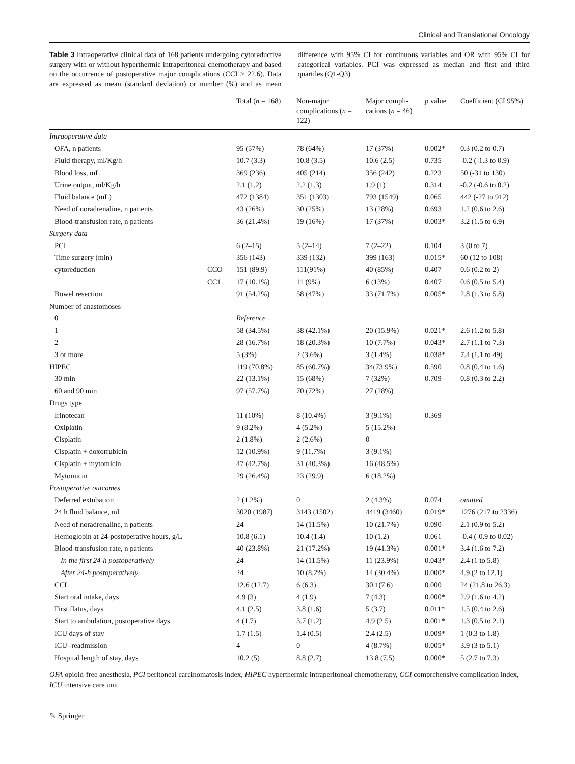Clinical and Translational Oncology
Table 3 Intraoperative clinical data of 168 patients undergoing cytoreductive surgery with or without hyperthermic intraperitoneal chemotherapy and based on the occurrence of postoperative major complications (CCI ≥ 22.6). Data are expressed as mean (standard deviation) or number (%) and as mean difference with 95% CI for continuous variables and OR with 95% CI for categorical variables. PCI was expressed as median and first and third quartiles (Q1-Q3)
| | | Total ( n = 168) | Non-major complications ( n = 122) | Major compli-cations ( n = 46) | p value | Coefficient (CI 95%) |
| --- | --- | --- | --- | --- | --- | --- |
| Intraoperative data | | | | | | |
| OFA, n patients | | 95 (57%) | 78 (64%) | 17 (37%) | 0.002* | 0.3 (0.2 to 0.7) |
| Fluid therapy, ml/Kg/h | | 10.7 (3.3) | 10.8 (3.5) | 10.6 (2.5) | 0.735 | -0.2 (-1.3 to 0.9) |
| Blood loss, mL | | 369 (236) | 405 (214) | 356 (242) | 0.223 | 50 (-31 to 130) |
| Urine output, ml/Kg/h | | 2.1 (1.2) | 2.2 (1.3) | 1.9 (1) | 0.314 | -0.2 (-0.6 to 0.2) |
| Fluid balance (mL) | | 472 (1384) | 351 (1303) | 793 (1549) | 0.065 | 442 (-27 to 912) |
| Need of noradrenaline, n patients | | 43 (26%) | 30 (25%) | 13 (28%) | 0.693 | 1.2 (0.6 to 2.6) |
| Blood-transfusion rate, n patients | | 36 (21.4%) | 19 (16%) | 17 (37%) | 0.003* | 3.2 (1.5 to 6.9) |
| Surgery data | | | | | | |
| PCI | | 6 (2–15) | 5 (2–14) | 7 (2–22) | 0.104 | 3 (0 to 7) |
| Time surgery (min) | | 356 (143) | 339 (132) | 399 (163) | 0.015* | 60 (12 to 108) |
| cytoreduction | CCO | 151 (89.9) | 111(91%) | 40 (85%) | 0.407 | 0.6 (0.2 to 2) |
| | CC1 | 17 (10.1%) | 11 (9%) | 6 (13%) | 0.407 | 0.6 (0.5 to 5.4) |
| Bowel resection | | 91 (54.2%) | 58 (47%) | 33 (71.7%) | 0.005* | 2.8 (1.3 to 5.8) |
| Number of anastomoses | | | | | | |
| 0 | | Reference | | | | |
| 1 | | 58 (34.5%) | 38 (42.1%) | 20 (15.9%) | 0.021* | 2.6 (1.2 to 5.8) |
| 2 | | 28 (16.7%) | 18 (20.3%) | 10 (7.7%) | 0.043* | 2.7 (1.1 to 7.3) |
| 3 or more | | 5 (3%) | 2 (3.6%) | 3 (1.4%) | 0.038* | 7.4 (1.1 to 49) |
| HIPEC | | 119 (70.8%) | 85 (60.7%) | 34(73.9%) | 0.590 | 0.8 (0.4 to 1.6) |
| 30 min | | 22 (13.1%) | 15 (68%) | 7 (32%) | 0.709 | 0.8 (0.3 to 2.2) |
| 60 and 90 min | | 97 (57.7%) | 70 (72%) | 27 (28%) | | |
| Drugs type | | | | | | |
| Irinotecan | | 11 (10%) | 8 (10.4%) | 3 (9.1%) | 0.369 | |
| Oxiplatin | | 9 (8.2%) | 4 (5.2%) | 5 (15.2%) | | |
| Cisplatin | | 2 (1.8%) | 2 (2.6%) | 0 | | |
| Cisplatin + doxorrubicin | | 12 (10.9%) | 9 (11.7%) | 3 (9.1%) | | |
| Cisplatin + mytomicin | | 47 (42.7%) | 31 (40.3%) | 16 (48.5%) | | |
| Mytomicin | | 29 (26.4%) | 23 (29.9) | 6 (18.2%) | | |
| Postoperative outcomes | | | | | | |
| Deferred extubation | | 2 (1.2%) | 0 | 2 (4.3%) | 0.074 | omitted |
| 24 h fluid balance, mL | | 3020 (1987) | 3143 (1502) | 4419 (3460) | 0.019* | 1276 (217 to 2336) |
| Need of noradrenaline, n patients | | 24 | 14 (11.5%) | 10 (21.7%) | 0.090 | 2.1 (0.9 to 5.2) |
| Hemoglobin at 24-postoperative hours, g/L | | 10.8 (6.1) | 10.4 (1.4) | 10 (1.2) | 0.061 | -0.4 (-0.9 to 0.02) |
| Blood-transfusion rate, n patients | | 40 (23.8%) | 21 (17.2%) | 19 (41.3%) | 0.001* | 3.4 (1.6 to 7.2) |
| In the first 24-h postoperatively | | 24 | 14 (11.5%) | 11 (23.9%) | 0.043* | 2.4 (1 to 5.8) |
| After 24-h postoperatively | | 24 | 10 (8.2%) | 14 (30.4%) | 0.000* | 4.9 (2 to 12.1) |
| CCI | | 12.6 (12.7) | 6 (6.3) | 30.1(7.6) | 0.000 | 24 (21.8 to 26.3) |
| Start oral intake, days | | 4.9 (3) | 4 (1.9) | 7 (4.3) | 0.000* | 2.9 (1.6 to 4.2) |
| First flatus, days | | 4.1 (2.5) | 3.8 (1.6) | 5 (3.7) | 0.011* | 1.5 (0.4 to 2.6) |
| Start to ambulation, postoperative days | | 4 (1.7) | 3.7 (1.2) | 4.9 (2.5) | 0.001* | 1.3 (0.5 to 2.1) |
| ICU days of stay | | 1.7 (1.5) | 1.4 (0.5) | 2.4 (2.5) | 0.009* | 1 (0.3 to 1.8) |
| ICU -readmission | | 4 | 0 | 4 (8.7%) | 0.005* | 3.9 (3 to 5.1) |
| Hospital length of stay, days | | 10.2 (5) | 8.8 (2.7) | 13.8 (7.5) | 0.000* | 5 (2.7 to 7.3) |
OFA opioid-free anesthesia, PCI peritoneal carcinomatosis index, HIPEC hyperthermic intraperitoneal chemotherapy, CCI comprehensive complication index, ICU intensive care unit
✎ Springer